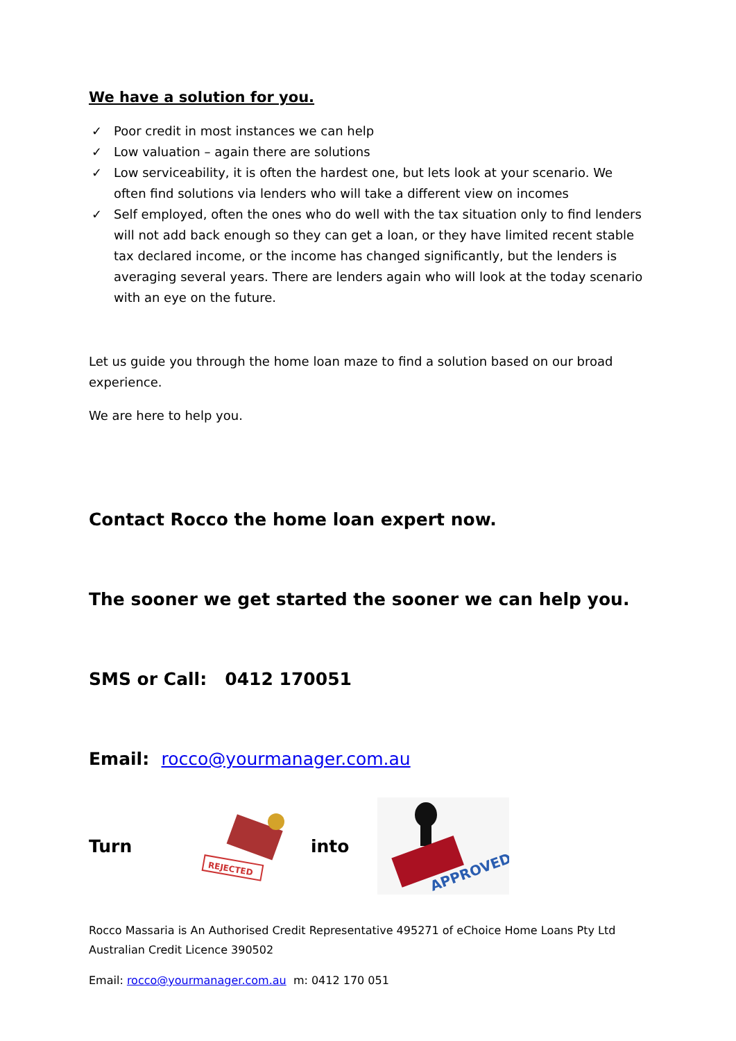We have a solution for you.
✓ Poor credit in most instances we can help
✓ Low valuation – again there are solutions
✓ Low serviceability, it is often the hardest one, but lets look at your scenario. We often find solutions via lenders who will take a different view on incomes
✓ Self employed, often the ones who do well with the tax situation only to find lenders will not add back enough so they can get a loan, or they have limited recent stable tax declared income, or the income has changed significantly, but the lenders is averaging several years. There are lenders again who will look at the today scenario with an eye on the future.
Let us guide you through the home loan maze to find a solution based on our broad experience.
We are here to help you.
Contact Rocco the home loan expert now.
The sooner we get started the sooner we can help you.
SMS or Call: 0412 170051
Email: rocco@yourmanager.com.au
Turn
REJECTED
into
APPROVED
Rocco Massaria is An Authorised Credit Representative 495271 of eChoice Home Loans Pty Ltd
Australian Credit Licence 390502
Email: rocco@yourmanager.com.au m: 0412 170 051